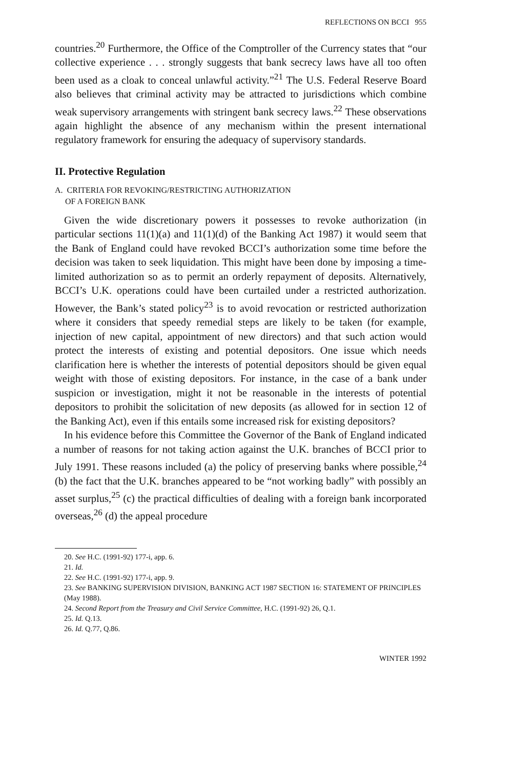REFLECTIONS ON BCCI 955
countries.<sup>20</sup> Furthermore, the Office of the Comptroller of the Currency states that “our collective experience . . . strongly suggests that bank secrecy laws have all too often been used as a cloak to conceal unlawful activity.”<sup>21</sup> The U.S. Federal Reserve Board also believes that criminal activity may be attracted to jurisdictions which combine weak supervisory arrangements with stringent bank secrecy laws.<sup>22</sup> These observations again highlight the absence of any mechanism within the present international regulatory framework for ensuring the adequacy of supervisory standards.
II. Protective Regulation
A. CRITERIA FOR REVOKING/RESTRICTING AUTHORIZATION
OF A FOREIGN BANK
Given the wide discretionary powers it possesses to revoke authorization (in particular sections 11(1)(a) and 11(1)(d) of the Banking Act 1987) it would seem that the Bank of England could have revoked BCCI’s authorization some time before the decision was taken to seek liquidation. This might have been done by imposing a time-limited authorization so as to permit an orderly repayment of deposits. Alternatively, BCCI’s U.K. operations could have been curtailed under a restricted authorization. However, the Bank’s stated policy<sup>23</sup> is to avoid revocation or restricted authorization where it considers that speedy remedial steps are likely to be taken (for example, injection of new capital, appointment of new directors) and that such action would protect the interests of existing and potential depositors. One issue which needs clarification here is whether the interests of potential depositors should be given equal weight with those of existing depositors. For instance, in the case of a bank under suspicion or investigation, might it not be reasonable in the interests of potential depositors to prohibit the solicitation of new deposits (as allowed for in section 12 of the Banking Act), even if this entails some increased risk for existing depositors?
In his evidence before this Committee the Governor of the Bank of England indicated a number of reasons for not taking action against the U.K. branches of BCCI prior to July 1991. These reasons included (a) the policy of preserving banks where possible,<sup>24</sup> (b) the fact that the U.K. branches appeared to be “not working badly” with possibly an asset surplus,<sup>25</sup> (c) the practical difficulties of dealing with a foreign bank incorporated overseas,<sup>26</sup> (d) the appeal procedure
20. See H.C. (1991-92) 177-i, app. 6.
21. Id.
22. See H.C. (1991-92) 177-i, app. 9.
23. See BANKING SUPERVISION DIVISION, BANKING ACT 1987 SECTION 16: STATEMENT OF PRINCIPLES (May 1988).
24. Second Report from the Treasury and Civil Service Committee, H.C. (1991-92) 26, Q.1.
25. Id. Q.13.
26. Id. Q.77, Q.86.
WINTER 1992